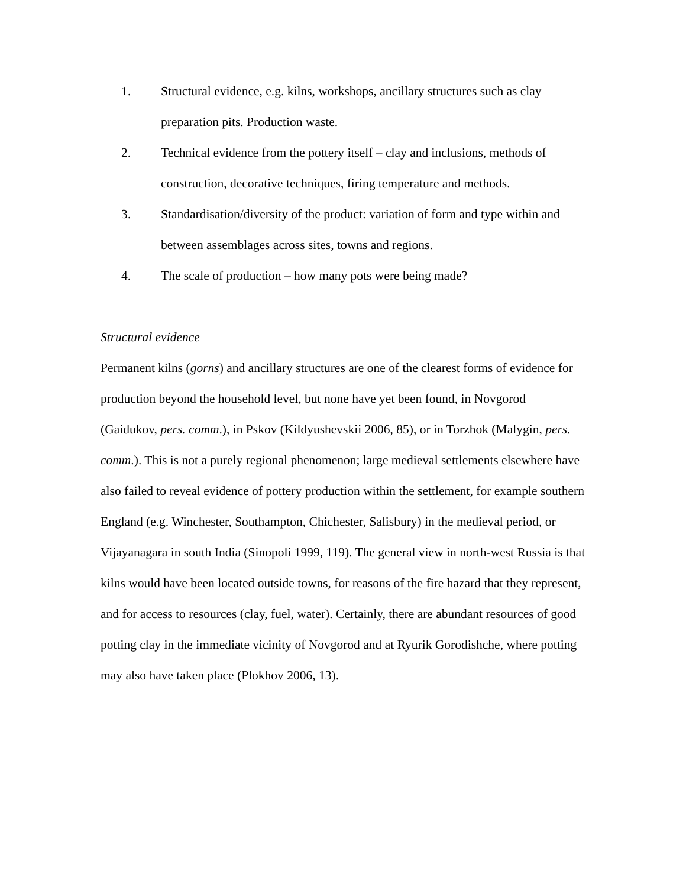1. Structural evidence, e.g. kilns, workshops, ancillary structures such as clay preparation pits. Production waste.
2. Technical evidence from the pottery itself – clay and inclusions, methods of construction, decorative techniques, firing temperature and methods.
3. Standardisation/diversity of the product: variation of form and type within and between assemblages across sites, towns and regions.
4. The scale of production – how many pots were being made?
Structural evidence
Permanent kilns (gorns) and ancillary structures are one of the clearest forms of evidence for production beyond the household level, but none have yet been found, in Novgorod (Gaidukov, pers. comm.), in Pskov (Kildyushevskii 2006, 85), or in Torzhok (Malygin, pers. comm.). This is not a purely regional phenomenon; large medieval settlements elsewhere have also failed to reveal evidence of pottery production within the settlement, for example southern England (e.g. Winchester, Southampton, Chichester, Salisbury) in the medieval period, or Vijayanagara in south India (Sinopoli 1999, 119). The general view in north-west Russia is that kilns would have been located outside towns, for reasons of the fire hazard that they represent, and for access to resources (clay, fuel, water). Certainly, there are abundant resources of good potting clay in the immediate vicinity of Novgorod and at Ryurik Gorodishche, where potting may also have taken place (Plokhov 2006, 13).